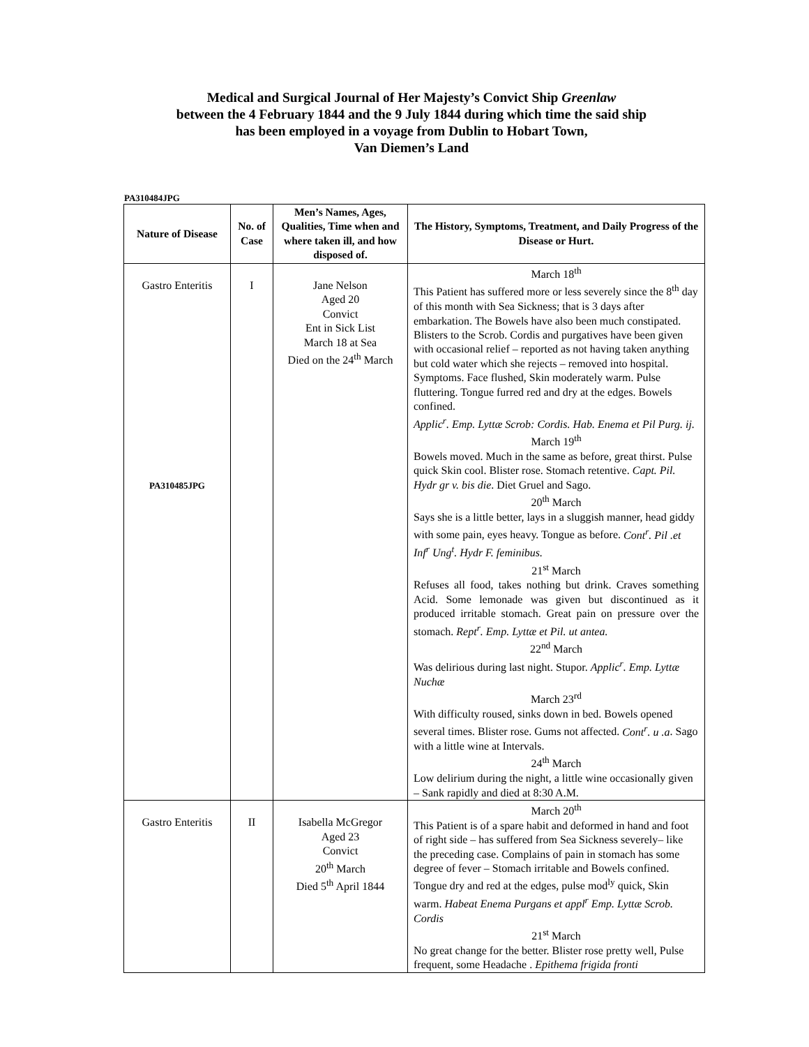Medical and Surgical Journal of Her Majesty’s Convict Ship Greenlaw
between the 4 February 1844 and the 9 July 1844 during which time the said ship
has been employed in a voyage from Dublin to Hobart Town,
Van Diemen’s Land
PA310484JPG
| Nature of Disease | No. of Case | Men’s Names, Ages, Qualities, Time when and where taken ill, and how disposed of. | The History, Symptoms, Treatment, and Daily Progress of the Disease or Hurt. |
| --- | --- | --- | --- |
| Gastro Enteritis PA310485JPG | I | Jane Nelson Aged 20 Convict Ent in Sick List March 18 at Sea Died on the 24<sup>th</sup> March | March 18<sup>th</sup> This Patient has suffered more or less severely since the 8<sup>th</sup> day of this month with Sea Sickness; that is 3 days after embarkation. The Bowels have also been much constipated. Blisters to the Scrob. Cordis and purgatives have been given with occasional relief – reported as not having taken anything but cold water which she rejects – removed into hospital. Symptoms. Face flushed, Skin moderately warm. Pulse fluttering. Tongue furred red and dry at the edges. Bowels confined. Applic<sup>r</sup>. Emp. Lyttæ Scrob: Cordis. Hab. Enema et Pil Purg. ij. March 19<sup>th</sup> Bowels moved. Much in the same as before, great thirst. Pulse quick Skin cool. Blister rose. Stomach retentive. Capt. Pil. Hydr gr v. bis die . Diet Gruel and Sago. 20<sup>th</sup> March Says she is a little better, lays in a sluggish manner, head giddy with some pain, eyes heavy. Tongue as before. Cont<sup>r</sup>. Pil .et Inf<sup>r</sup> Ung<sup>t</sup>. Hydr F. feminibus. 21<sup>st</sup> March Refuses all food, takes nothing but drink. Craves something Acid. Some lemonade was given but discontinued as it produced irritable stomach. Great pain on pressure over the stomach. Rept<sup>r</sup>. Emp. Lyttæ et Pil. ut antea. 22<sup>nd</sup> March Was delirious during last night. Stupor. Applic<sup>r</sup>. Emp. Lyttæ Nuchæ March 23<sup>rd</sup> With difficulty roused, sinks down in bed. Bowels opened several times. Blister rose. Gums not affected. Cont<sup>r</sup>. u .a . Sago with a little wine at Intervals. 24<sup>th</sup> March Low delirium during the night, a little wine occasionally given – Sank rapidly and died at 8:30 A.M. |
| Gastro Enteritis | II | Isabella McGregor Aged 23 Convict 20<sup>th</sup> March Died 5<sup>th</sup> April 1844 | March 20<sup>th</sup> This Patient is of a spare habit and deformed in hand and foot of right side – has suffered from Sea Sickness severely– like the preceding case. Complains of pain in stomach has some degree of fever – Stomach irritable and Bowels confined. Tongue dry and red at the edges, pulse mod<sup>ly</sup> quick, Skin warm. Habeat Enema Purgans et appl<sup>r</sup> Emp. Lyttæ Scrob. Cordis 21<sup>st</sup> March No great change for the better. Blister rose pretty well, Pulse frequent, some Headache . Epithema frigida fronti |